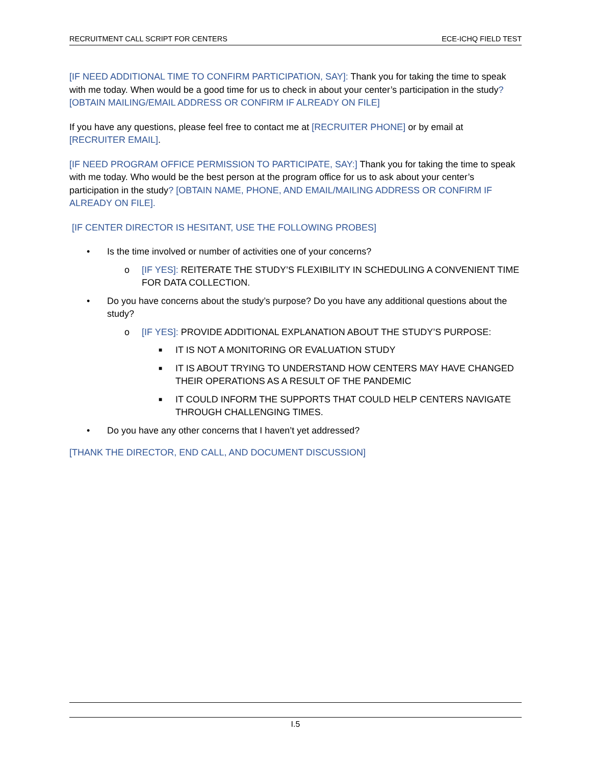RECRUITMENT CALL SCRIPT FOR CENTERS ECE-ICHQ FIELD TEST
[IF NEED ADDITIONAL TIME TO CONFIRM PARTICIPATION, SAY]: Thank you for taking the time to speak with me today. When would be a good time for us to check in about your center’s participation in the study? [OBTAIN MAILING/EMAIL ADDRESS OR CONFIRM IF ALREADY ON FILE]
If you have any questions, please feel free to contact me at [RECRUITER PHONE] or by email at [RECRUITER EMAIL].
[IF NEED PROGRAM OFFICE PERMISSION TO PARTICIPATE, SAY:] Thank you for taking the time to speak with me today. Who would be the best person at the program office for us to ask about your center’s participation in the study? [OBTAIN NAME, PHONE, AND EMAIL/MAILING ADDRESS OR CONFIRM IF ALREADY ON FILE].
[IF CENTER DIRECTOR IS HESITANT, USE THE FOLLOWING PROBES]
• Is the time involved or number of activities one of your concerns?
o [IF YES]: REITERATE THE STUDY’S FLEXIBILITY IN SCHEDULING A CONVENIENT TIME FOR DATA COLLECTION.
• Do you have concerns about the study’s purpose? Do you have any additional questions about the study?
o [IF YES]: PROVIDE ADDITIONAL EXPLANATION ABOUT THE STUDY’S PURPOSE:
■ IT IS NOT A MONITORING OR EVALUATION STUDY
■ IT IS ABOUT TRYING TO UNDERSTAND HOW CENTERS MAY HAVE CHANGED THEIR OPERATIONS AS A RESULT OF THE PANDEMIC
■ IT COULD INFORM THE SUPPORTS THAT COULD HELP CENTERS NAVIGATE THROUGH CHALLENGING TIMES.
• Do you have any other concerns that I haven’t yet addressed?
[THANK THE DIRECTOR, END CALL, AND DOCUMENT DISCUSSION]
I.5